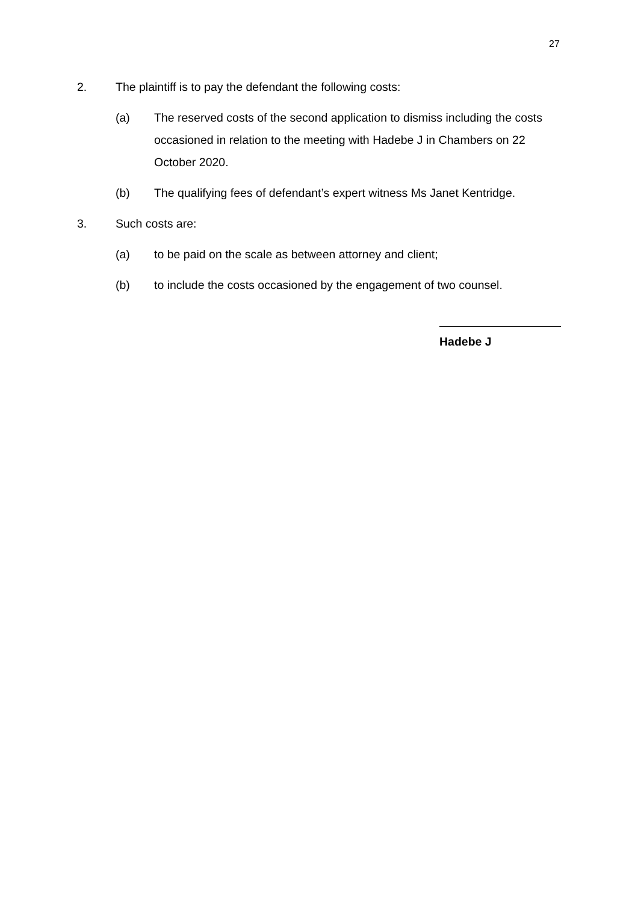27
2. The plaintiff is to pay the defendant the following costs:
(a) The reserved costs of the second application to dismiss including the costs occasioned in relation to the meeting with Hadebe J in Chambers on 22 October 2020.
(b) The qualifying fees of defendant’s expert witness Ms Janet Kentridge.
3. Such costs are:
(a) to be paid on the scale as between attorney and client;
(b) to include the costs occasioned by the engagement of two counsel.
Hadebe J